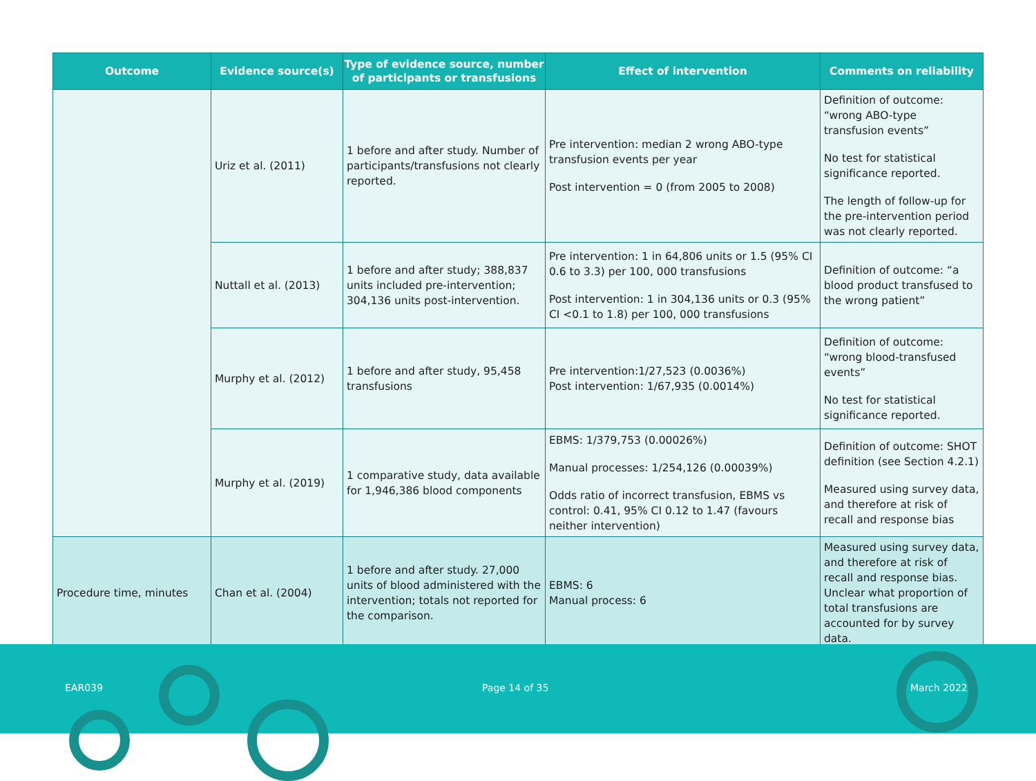| Outcome | Evidence source(s) | Type of evidence source, number of participants or transfusions | Effect of intervention | Comments on reliability |
| --- | --- | --- | --- | --- |
| | Uriz et al. (2011) | 1 before and after study. Number of participants/transfusions not clearly reported. | Pre intervention: median 2 wrong ABO-type transfusion events per year Post intervention = 0 (from 2005 to 2008) | Definition of outcome: “wrong ABO-type transfusion events” No test for statistical significance reported. The length of follow-up for the pre-intervention period was not clearly reported. |
| | Nuttall et al. (2013) | 1 before and after study; 388,837 units included pre-intervention; 304,136 units post-intervention. | Pre intervention: 1 in 64,806 units or 1.5 (95% CI 0.6 to 3.3) per 100, 000 transfusions Post intervention: 1 in 304,136 units or 0.3 (95% CI <0.1 to 1.8) per 100, 000 transfusions | Definition of outcome: “a blood product transfused to the wrong patient” |
| | Murphy et al. (2012) | 1 before and after study, 95,458 transfusions | Pre intervention:1/27,523 (0.0036%) Post intervention: 1/67,935 (0.0014%) | Definition of outcome: “wrong blood-transfused events” No test for statistical significance reported. |
| | Murphy et al. (2019) | 1 comparative study, data available for 1,946,386 blood components | EBMS: 1/379,753 (0.00026%) Manual processes: 1/254,126 (0.00039%) Odds ratio of incorrect transfusion, EBMS vs control: 0.41, 95% CI 0.12 to 1.47 (favours neither intervention) | Definition of outcome: SHOT definition (see Section 4.2.1) Measured using survey data, and therefore at risk of recall and response bias |
| Procedure time, minutes | Chan et al. (2004) | 1 before and after study. 27,000 units of blood administered with the intervention; totals not reported for the comparison. | EBMS: 6 Manual process: 6 | Measured using survey data, and therefore at risk of recall and response bias. Unclear what proportion of total transfusions are accounted for by survey data. |
EAR039 Page 14 of 35 March 2022